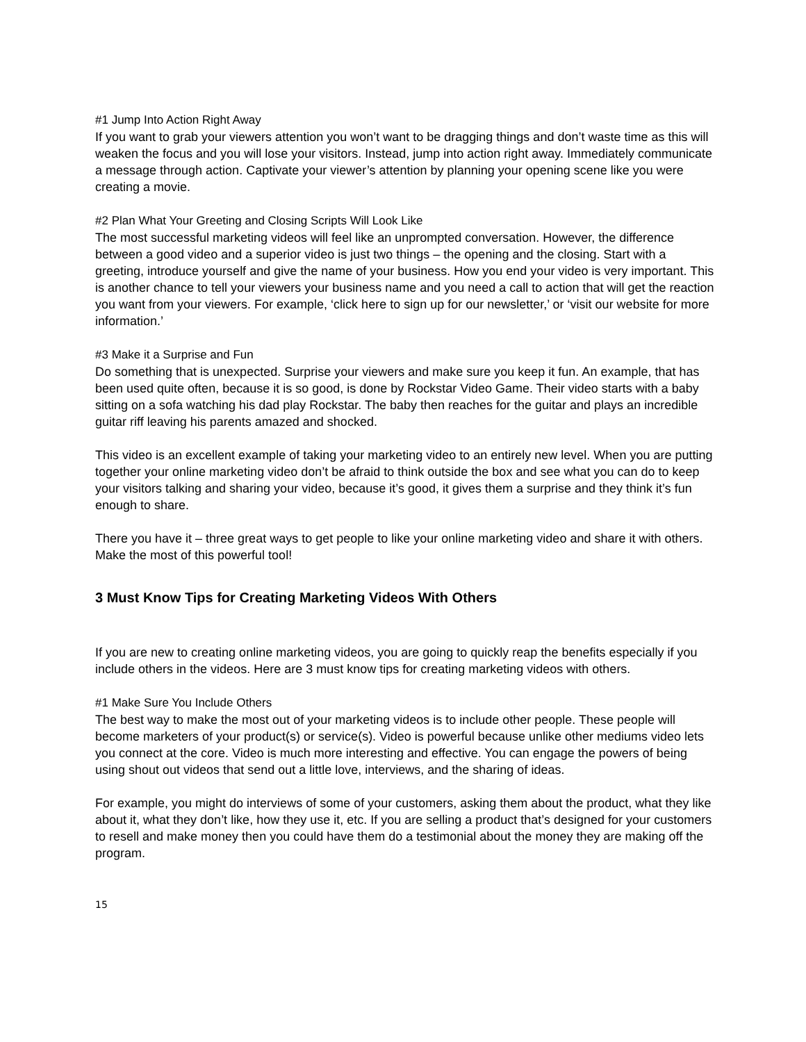#1 Jump Into Action Right Away
If you want to grab your viewers attention you won’t want to be dragging things and don’t waste time as this will weaken the focus and you will lose your visitors. Instead, jump into action right away. Immediately communicate a message through action. Captivate your viewer’s attention by planning your opening scene like you were creating a movie.
#2 Plan What Your Greeting and Closing Scripts Will Look Like
The most successful marketing videos will feel like an unprompted conversation. However, the difference between a good video and a superior video is just two things – the opening and the closing. Start with a greeting, introduce yourself and give the name of your business. How you end your video is very important. This is another chance to tell your viewers your business name and you need a call to action that will get the reaction you want from your viewers. For example, ‘click here to sign up for our newsletter,’ or ‘visit our website for more information.’
#3 Make it a Surprise and Fun
Do something that is unexpected. Surprise your viewers and make sure you keep it fun. An example, that has been used quite often, because it is so good, is done by Rockstar Video Game. Their video starts with a baby sitting on a sofa watching his dad play Rockstar. The baby then reaches for the guitar and plays an incredible guitar riff leaving his parents amazed and shocked.
This video is an excellent example of taking your marketing video to an entirely new level. When you are putting together your online marketing video don’t be afraid to think outside the box and see what you can do to keep your visitors talking and sharing your video, because it’s good, it gives them a surprise and they think it’s fun enough to share.
There you have it – three great ways to get people to like your online marketing video and share it with others. Make the most of this powerful tool!
3 Must Know Tips for Creating Marketing Videos With Others
If you are new to creating online marketing videos, you are going to quickly reap the benefits especially if you include others in the videos. Here are 3 must know tips for creating marketing videos with others.
#1 Make Sure You Include Others
The best way to make the most out of your marketing videos is to include other people. These people will become marketers of your product(s) or service(s). Video is powerful because unlike other mediums video lets you connect at the core. Video is much more interesting and effective. You can engage the powers of being using shout out videos that send out a little love, interviews, and the sharing of ideas.
For example, you might do interviews of some of your customers, asking them about the product, what they like about it, what they don’t like, how they use it, etc. If you are selling a product that’s designed for your customers to resell and make money then you could have them do a testimonial about the money they are making off the program.
15